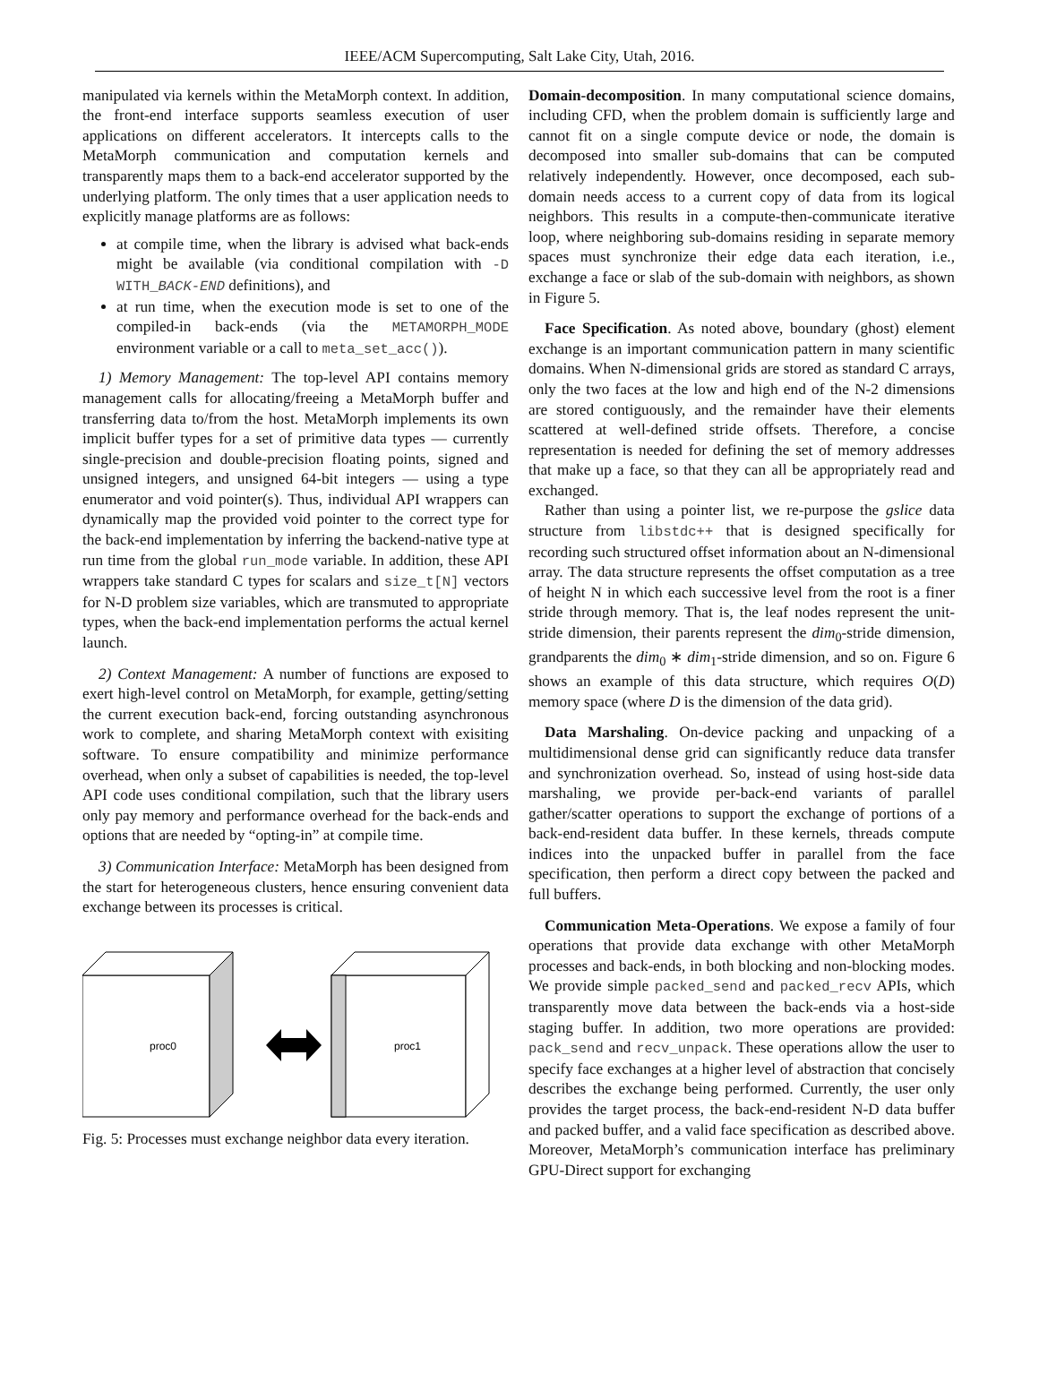IEEE/ACM Supercomputing, Salt Lake City, Utah, 2016.
manipulated via kernels within the MetaMorph context. In addition, the front-end interface supports seamless execution of user applications on different accelerators. It intercepts calls to the MetaMorph communication and computation kernels and transparently maps them to a back-end accelerator supported by the underlying platform. The only times that a user application needs to explicitly manage platforms are as follows:
at compile time, when the library is advised what back-ends might be available (via conditional compilation with -D WITH_BACK-END definitions), and
at run time, when the execution mode is set to one of the compiled-in back-ends (via the METAMORPH_MODE environment variable or a call to meta_set_acc()).
1) Memory Management: The top-level API contains memory management calls for allocating/freeing a MetaMorph buffer and transferring data to/from the host. MetaMorph implements its own implicit buffer types for a set of primitive data types — currently single-precision and double-precision floating points, signed and unsigned integers, and unsigned 64-bit integers — using a type enumerator and void pointer(s). Thus, individual API wrappers can dynamically map the provided void pointer to the correct type for the back-end implementation by inferring the backend-native type at run time from the global run_mode variable. In addition, these API wrappers take standard C types for scalars and size_t[N] vectors for N-D problem size variables, which are transmuted to appropriate types, when the back-end implementation performs the actual kernel launch.
2) Context Management: A number of functions are exposed to exert high-level control on MetaMorph, for example, getting/setting the current execution back-end, forcing outstanding asynchronous work to complete, and sharing MetaMorph context with exisiting software. To ensure compatibility and minimize performance overhead, when only a subset of capabilities is needed, the top-level API code uses conditional compilation, such that the library users only pay memory and performance overhead for the back-ends and options that are needed by “opting-in” at compile time.
3) Communication Interface: MetaMorph has been designed from the start for heterogeneous clusters, hence ensuring convenient data exchange between its processes is critical.
proc0
proc1
Fig. 5: Processes must exchange neighbor data every iteration.
Domain-decomposition. In many computational science domains, including CFD, when the problem domain is sufficiently large and cannot fit on a single compute device or node, the domain is decomposed into smaller sub-domains that can be computed relatively independently. However, once decomposed, each sub-domain needs access to a current copy of data from its logical neighbors. This results in a compute-then-communicate iterative loop, where neighboring sub-domains residing in separate memory spaces must synchronize their edge data each iteration, i.e., exchange a face or slab of the sub-domain with neighbors, as shown in Figure 5.
Face Specification. As noted above, boundary (ghost) element exchange is an important communication pattern in many scientific domains. When N-dimensional grids are stored as standard C arrays, only the two faces at the low and high end of the N-2 dimensions are stored contiguously, and the remainder have their elements scattered at well-defined stride offsets. Therefore, a concise representation is needed for defining the set of memory addresses that make up a face, so that they can all be appropriately read and exchanged.
Rather than using a pointer list, we re-purpose the gslice data structure from libstdc++ that is designed specifically for recording such structured offset information about an N-dimensional array. The data structure represents the offset computation as a tree of height N in which each successive level from the root is a finer stride through memory. That is, the leaf nodes represent the unit-stride dimension, their parents represent the dim<sub>0</sub>-stride dimension, grandparents the dim<sub>0</sub> ∗ dim<sub>1</sub>-stride dimension, and so on. Figure 6 shows an example of this data structure, which requires O(D) memory space (where D is the dimension of the data grid).
Data Marshaling. On-device packing and unpacking of a multidimensional dense grid can significantly reduce data transfer and synchronization overhead. So, instead of using host-side data marshaling, we provide per-back-end variants of parallel gather/scatter operations to support the exchange of portions of a back-end-resident data buffer. In these kernels, threads compute indices into the unpacked buffer in parallel from the face specification, then perform a direct copy between the packed and full buffers.
Communication Meta-Operations. We expose a family of four operations that provide data exchange with other MetaMorph processes and back-ends, in both blocking and non-blocking modes. We provide simple packed_send and packed_recv APIs, which transparently move data between the back-ends via a host-side staging buffer. In addition, two more operations are provided: pack_send and recv_unpack. These operations allow the user to specify face exchanges at a higher level of abstraction that concisely describes the exchange being performed. Currently, the user only provides the target process, the back-end-resident N-D data buffer and packed buffer, and a valid face specification as described above. Moreover, MetaMorph’s communication interface has preliminary GPU-Direct support for exchanging